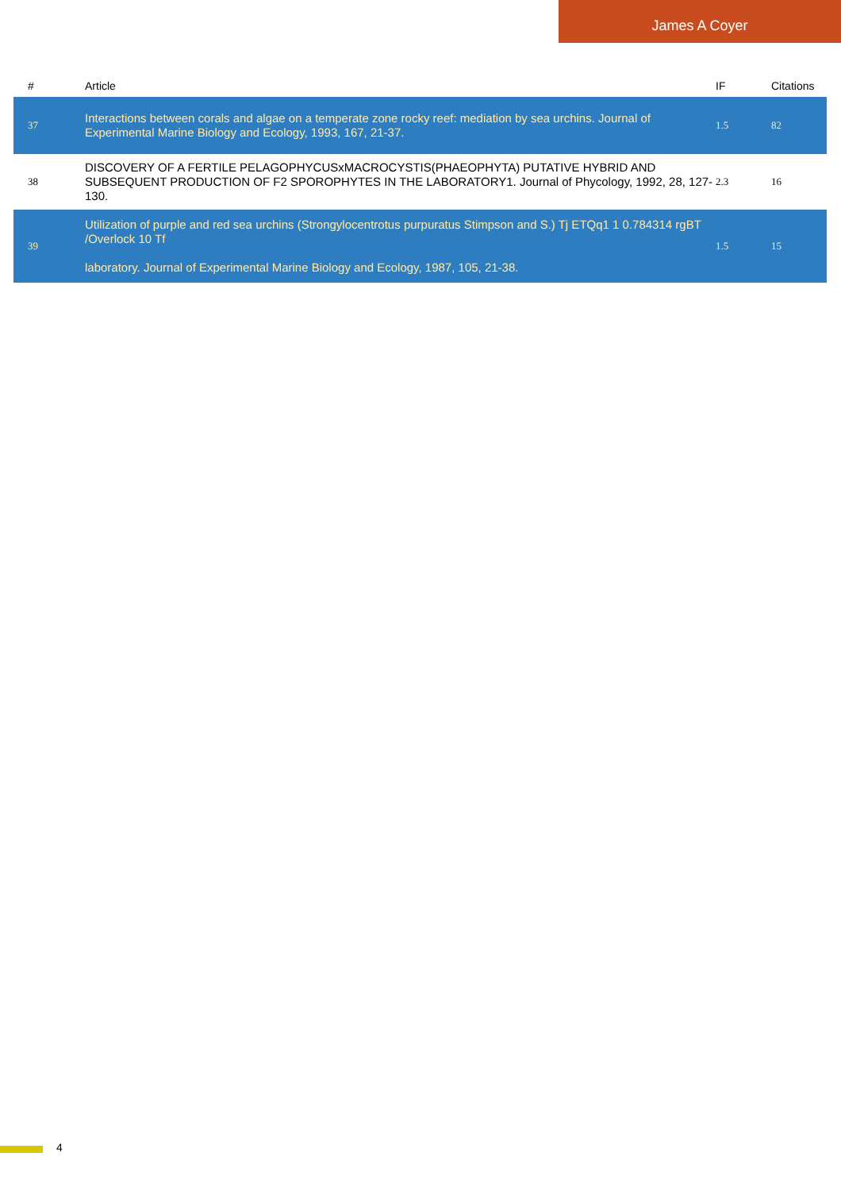James A Coyer
| # | Article | IF | Citations |
| --- | --- | --- | --- |
| 37 | Interactions between corals and algae on a temperate zone rocky reef: mediation by sea urchins. Journal of Experimental Marine Biology and Ecology, 1993, 167, 21-37. | 1.5 | 82 |
| 38 | DISCOVERY OF A FERTILE PELAGOPHYCUSxMACROCYSTIS(PHAEOPHYTA) PUTATIVE HYBRID AND SUBSEQUENT PRODUCTION OF F2 SPOROPHYTES IN THE LABORATORY1. Journal of Phycology, 1992, 28, 127-130. | 2.3 | 16 |
| 39 | Utilization of purple and red sea urchins (Strongylocentrotus purpuratus Stimpson and S.) Tj ETQq1 1 0.784314 rgBT /Overlock 10 Tf laboratory. Journal of Experimental Marine Biology and Ecology, 1987, 105, 21-38. | 1.5 | 15 |
4